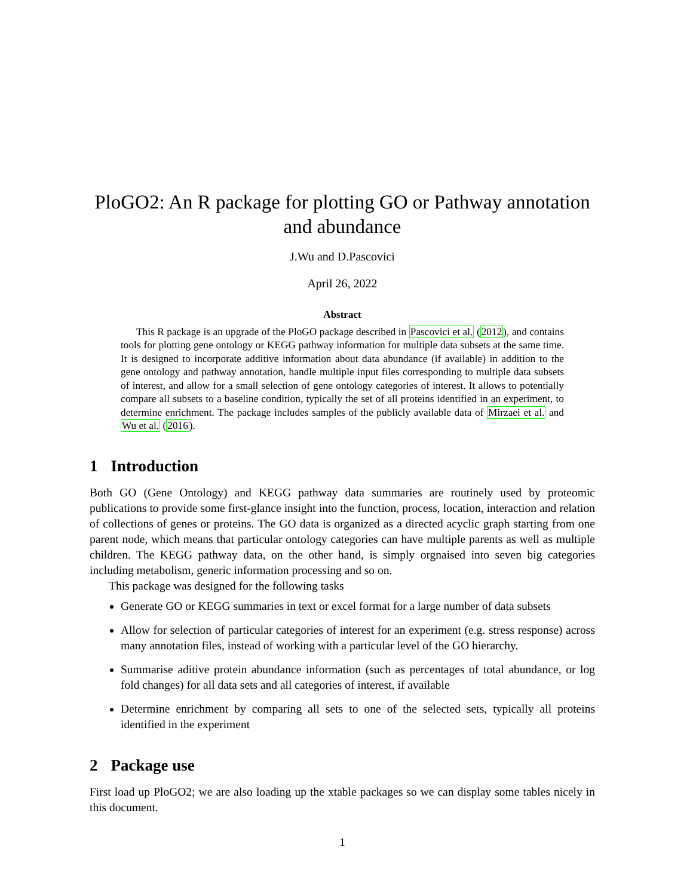PloGO2: An R package for plotting GO or Pathway annotation and abundance
J.Wu and D.Pascovici
April 26, 2022
Abstract
This R package is an upgrade of the PloGO package described in Pascovici et al. (2012), and contains tools for plotting gene ontology or KEGG pathway information for multiple data subsets at the same time. It is designed to incorporate additive information about data abundance (if available) in addition to the gene ontology and pathway annotation, handle multiple input files corresponding to multiple data subsets of interest, and allow for a small selection of gene ontology categories of interest. It allows to potentially compare all subsets to a baseline condition, typically the set of all proteins identified in an experiment, to determine enrichment. The package includes samples of the publicly available data of Mirzaei et al. and Wu et al. (2016).
1 Introduction
Both GO (Gene Ontology) and KEGG pathway data summaries are routinely used by proteomic publications to provide some first-glance insight into the function, process, location, interaction and relation of collections of genes or proteins. The GO data is organized as a directed acyclic graph starting from one parent node, which means that particular ontology categories can have multiple parents as well as multiple children. The KEGG pathway data, on the other hand, is simply orgnaised into seven big categories including metabolism, generic information processing and so on.
This package was designed for the following tasks
Generate GO or KEGG summaries in text or excel format for a large number of data subsets
Allow for selection of particular categories of interest for an experiment (e.g. stress response) across many annotation files, instead of working with a particular level of the GO hierarchy.
Summarise aditive protein abundance information (such as percentages of total abundance, or log fold changes) for all data sets and all categories of interest, if available
Determine enrichment by comparing all sets to one of the selected sets, typically all proteins identified in the experiment
2 Package use
First load up PloGO2; we are also loading up the xtable packages so we can display some tables nicely in this document.
1